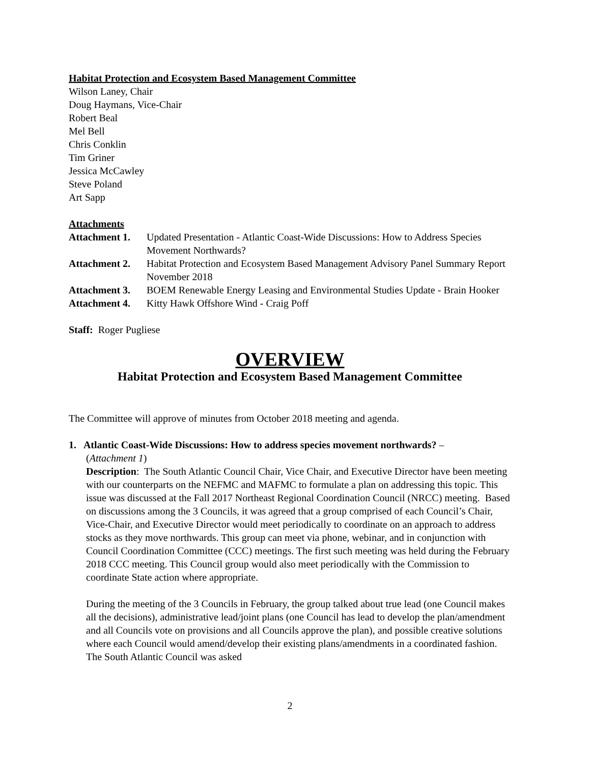Habitat Protection and Ecosystem Based Management Committee
Wilson Laney, Chair
Doug Haymans, Vice-Chair
Robert Beal
Mel Bell
Chris Conklin
Tim Griner
Jessica McCawley
Steve Poland
Art Sapp
Attachments
| Attachment 1. | Updated Presentation - Atlantic Coast-Wide Discussions: How to Address Species Movement Northwards? |
| Attachment 2. | Habitat Protection and Ecosystem Based Management Advisory Panel Summary Report November 2018 |
| Attachment 3. | BOEM Renewable Energy Leasing and Environmental Studies Update - Brain Hooker |
| Attachment 4. | Kitty Hawk Offshore Wind - Craig Poff |
Staff: Roger Pugliese
OVERVIEW
Habitat Protection and Ecosystem Based Management Committee
The Committee will approve of minutes from October 2018 meeting and agenda.
1. Atlantic Coast-Wide Discussions: How to address species movement northwards? –
(Attachment 1)
Description: The South Atlantic Council Chair, Vice Chair, and Executive Director have been meeting with our counterparts on the NEFMC and MAFMC to formulate a plan on addressing this topic. This issue was discussed at the Fall 2017 Northeast Regional Coordination Council (NRCC) meeting. Based on discussions among the 3 Councils, it was agreed that a group comprised of each Council’s Chair, Vice-Chair, and Executive Director would meet periodically to coordinate on an approach to address stocks as they move northwards. This group can meet via phone, webinar, and in conjunction with Council Coordination Committee (CCC) meetings. The first such meeting was held during the February 2018 CCC meeting. This Council group would also meet periodically with the Commission to coordinate State action where appropriate.
During the meeting of the 3 Councils in February, the group talked about true lead (one Council makes all the decisions), administrative lead/joint plans (one Council has lead to develop the plan/amendment and all Councils vote on provisions and all Councils approve the plan), and possible creative solutions where each Council would amend/develop their existing plans/amendments in a coordinated fashion. The South Atlantic Council was asked
2